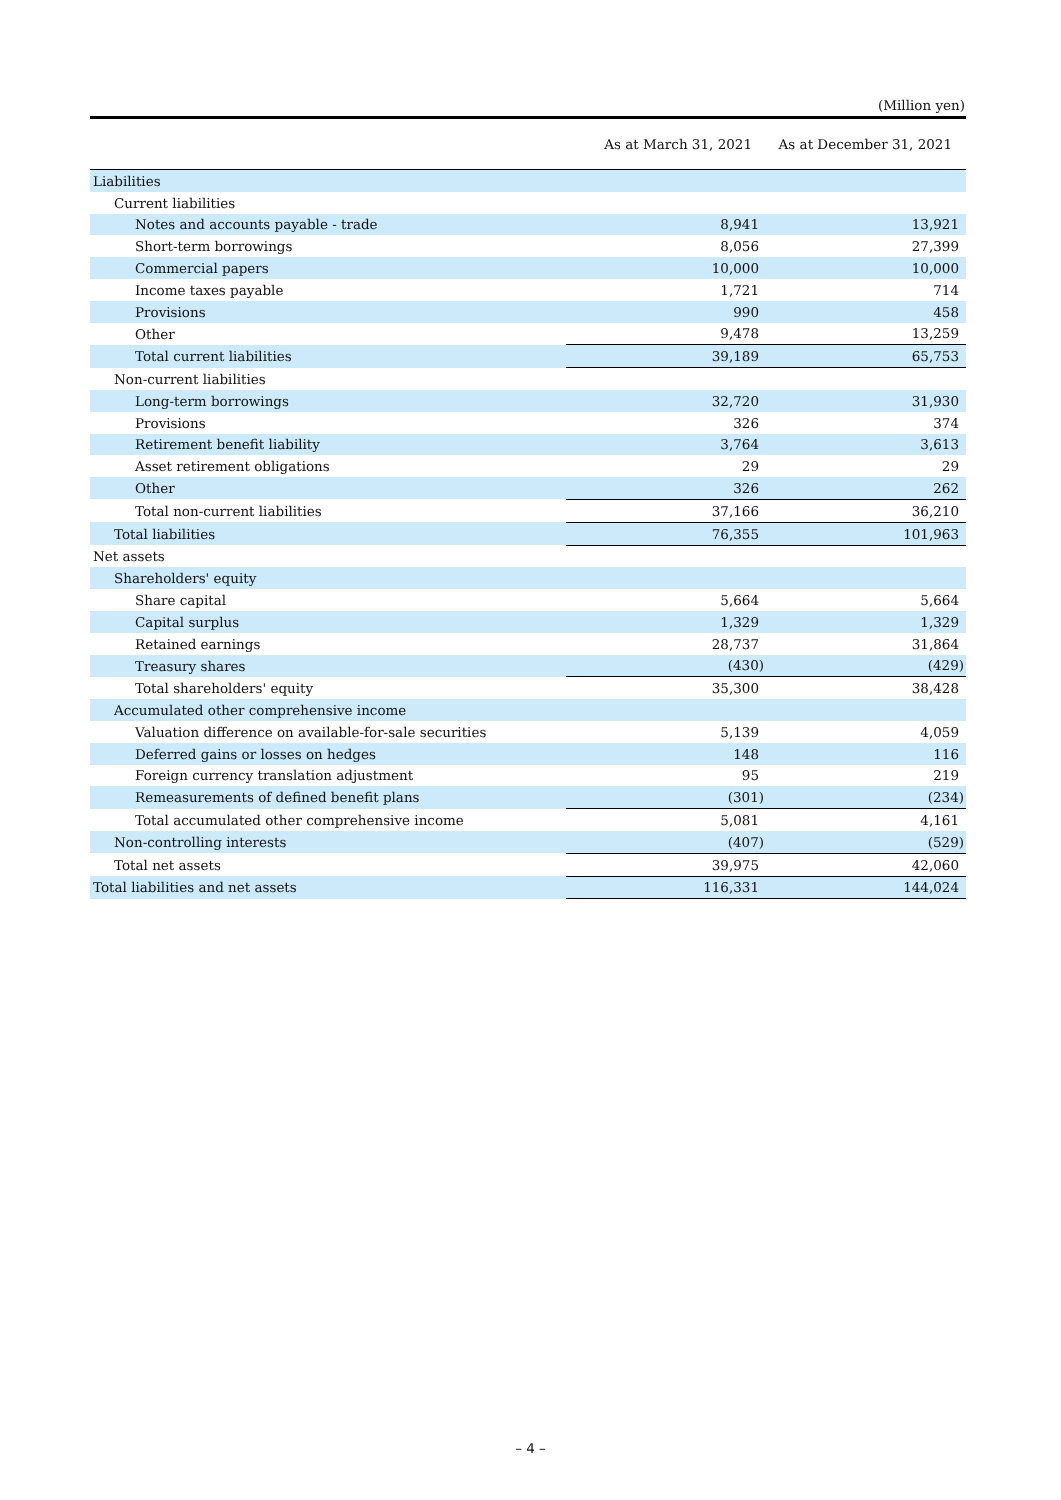(Million yen)
| | As at March 31, 2021 | As at December 31, 2021 |
| --- | --- | --- |
| Liabilities | | |
| Current liabilities | | |
| Notes and accounts payable - trade | 8,941 | 13,921 |
| Short-term borrowings | 8,056 | 27,399 |
| Commercial papers | 10,000 | 10,000 |
| Income taxes payable | 1,721 | 714 |
| Provisions | 990 | 458 |
| Other | 9,478 | 13,259 |
| Total current liabilities | 39,189 | 65,753 |
| Non-current liabilities | | |
| Long-term borrowings | 32,720 | 31,930 |
| Provisions | 326 | 374 |
| Retirement benefit liability | 3,764 | 3,613 |
| Asset retirement obligations | 29 | 29 |
| Other | 326 | 262 |
| Total non-current liabilities | 37,166 | 36,210 |
| Total liabilities | 76,355 | 101,963 |
| Net assets | | |
| Shareholders' equity | | |
| Share capital | 5,664 | 5,664 |
| Capital surplus | 1,329 | 1,329 |
| Retained earnings | 28,737 | 31,864 |
| Treasury shares | (430) | (429) |
| Total shareholders' equity | 35,300 | 38,428 |
| Accumulated other comprehensive income | | |
| Valuation difference on available-for-sale securities | 5,139 | 4,059 |
| Deferred gains or losses on hedges | 148 | 116 |
| Foreign currency translation adjustment | 95 | 219 |
| Remeasurements of defined benefit plans | (301) | (234) |
| Total accumulated other comprehensive income | 5,081 | 4,161 |
| Non-controlling interests | (407) | (529) |
| Total net assets | 39,975 | 42,060 |
| Total liabilities and net assets | 116,331 | 144,024 |
– 4 –